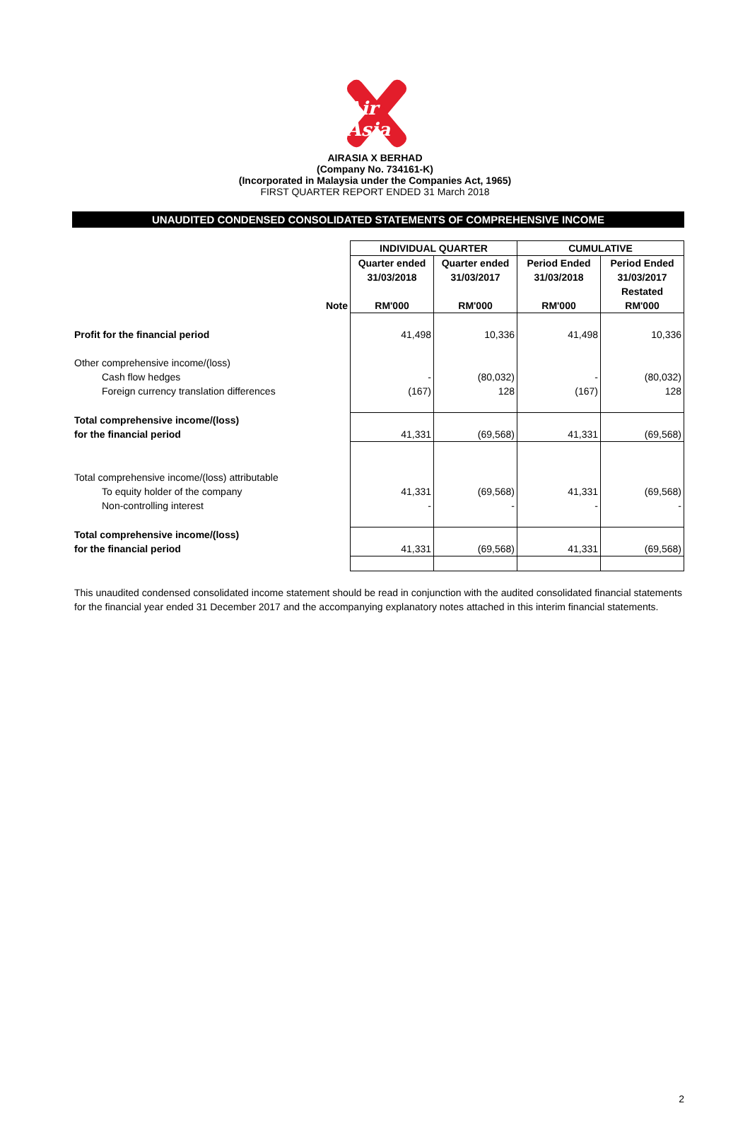Air Asia
AIRASIA X BERHAD
(Company No. 734161-K)
(Incorporated in Malaysia under the Companies Act, 1965)
FIRST QUARTER REPORT ENDED 31 March 2018
UNAUDITED CONDENSED CONSOLIDATED STATEMENTS OF COMPREHENSIVE INCOME
| | | INDIVIDUAL QUARTER | | CUMULATIVE | |
| | | Quarter ended | Quarter ended | Period Ended | Period Ended |
| | | 31/03/2018 | 31/03/2017 | 31/03/2018 | 31/03/2017 |
| | | | | | Restated |
| | Note | RM'000 | RM'000 | RM'000 | RM'000 |
| Profit for the financial period | | 41,498 | 10,336 | 41,498 | 10,336 |
| Other comprehensive income/(loss) | | | | | |
| Cash flow hedges | | - | (80,032) | - | (80,032) |
| Foreign currency translation differences | | (167) | 128 | (167) | 128 |
| Total comprehensive income/(loss) | | | | | |
| for the financial period | | 41,331 | (69,568) | 41,331 | (69,568) |
| Total comprehensive income/(loss) attributable | | | | | |
| To equity holder of the company | | 41,331 | (69,568) | 41,331 | (69,568) |
| Non-controlling interest | | - | - | - | - |
| Total comprehensive income/(loss) | | | | | |
| for the financial period | | 41,331 | (69,568) | 41,331 | (69,568) |
This unaudited condensed consolidated income statement should be read in conjunction with the audited consolidated financial statements for the financial year ended 31 December 2017 and the accompanying explanatory notes attached in this interim financial statements.
2